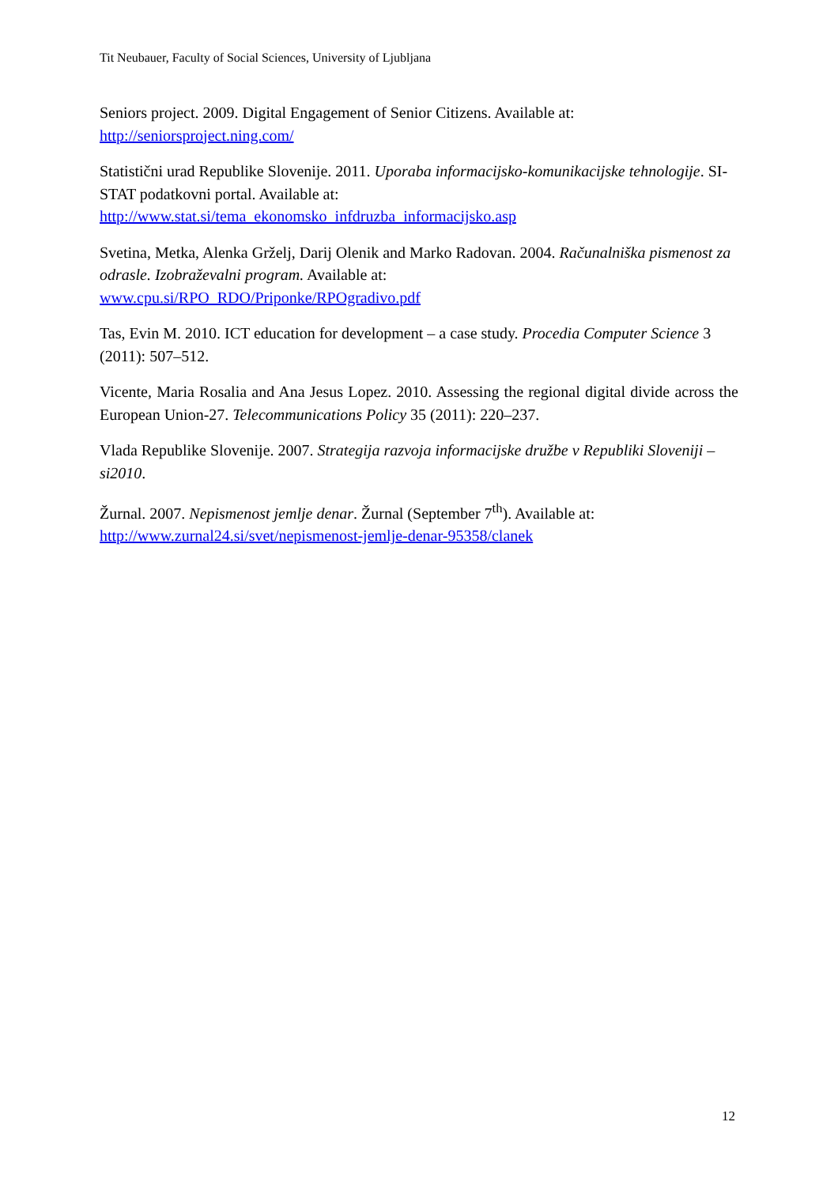Tit Neubauer, Faculty of Social Sciences, University of Ljubljana
Seniors project. 2009. Digital Engagement of Senior Citizens. Available at:
http://seniorsproject.ning.com/
Statistični urad Republike Slovenije. 2011. Uporaba informacijsko-komunikacijske tehnologije. SI-STAT podatkovni portal. Available at:
http://www.stat.si/tema_ekonomsko_infdruzba_informacijsko.asp
Svetina, Metka, Alenka Grželj, Darij Olenik and Marko Radovan. 2004. Računalniška pismenost za odrasle. Izobraževalni program. Available at:
www.cpu.si/RPO_RDO/Priponke/RPOgradivo.pdf
Tas, Evin M. 2010. ICT education for development – a case study. Procedia Computer Science 3 (2011): 507–512.
Vicente, Maria Rosalia and Ana Jesus Lopez. 2010. Assessing the regional digital divide across the European Union-27. Telecommunications Policy 35 (2011): 220–237.
Vlada Republike Slovenije. 2007. Strategija razvoja informacijske družbe v Republiki Sloveniji – si2010.
Žurnal. 2007. Nepismenost jemlje denar. Žurnal (September 7<sup>th</sup>). Available at:
http://www.zurnal24.si/svet/nepismenost-jemlje-denar-95358/clanek
12